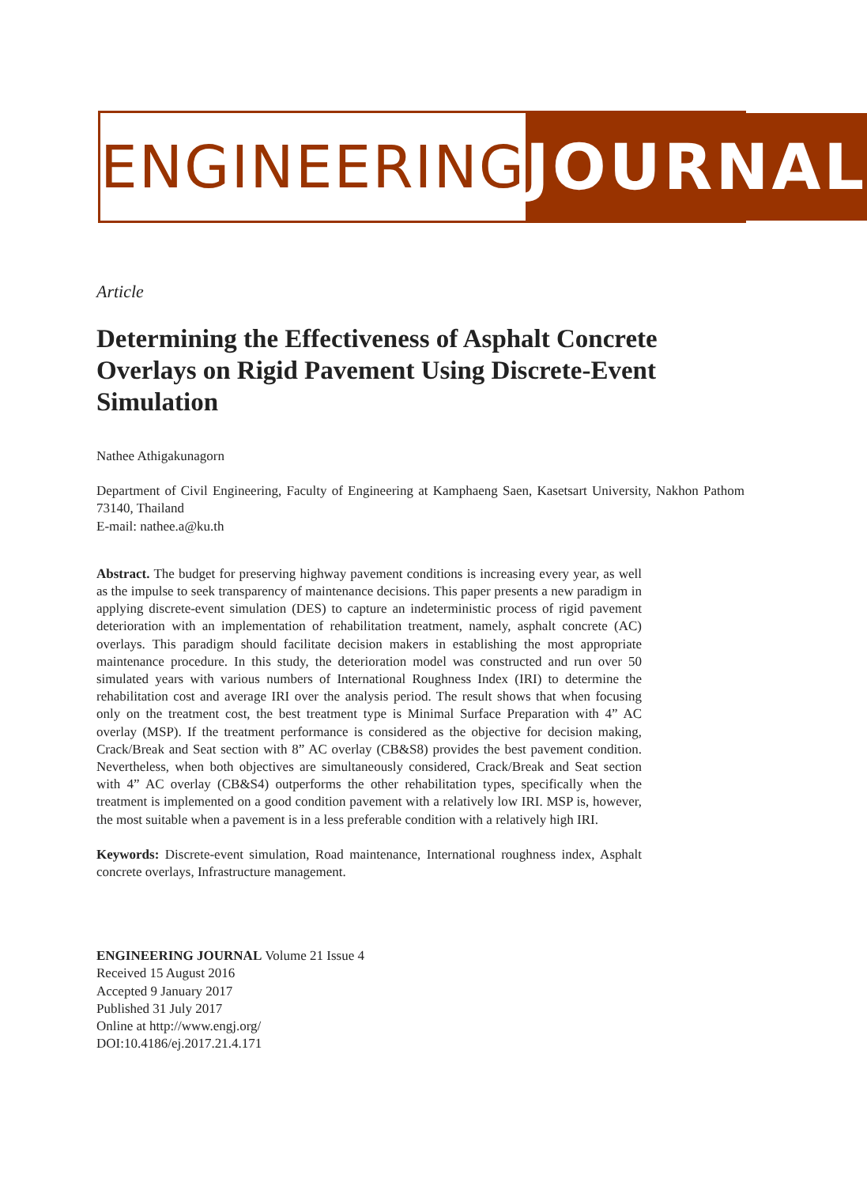ENGINEERING JOURNAL
Article
Determining the Effectiveness of Asphalt Concrete Overlays on Rigid Pavement Using Discrete-Event Simulation
Nathee Athigakunagorn
Department of Civil Engineering, Faculty of Engineering at Kamphaeng Saen, Kasetsart University, Nakhon Pathom 73140, Thailand
E-mail: nathee.a@ku.th
Abstract. The budget for preserving highway pavement conditions is increasing every year, as well as the impulse to seek transparency of maintenance decisions. This paper presents a new paradigm in applying discrete-event simulation (DES) to capture an indeterministic process of rigid pavement deterioration with an implementation of rehabilitation treatment, namely, asphalt concrete (AC) overlays. This paradigm should facilitate decision makers in establishing the most appropriate maintenance procedure. In this study, the deterioration model was constructed and run over 50 simulated years with various numbers of International Roughness Index (IRI) to determine the rehabilitation cost and average IRI over the analysis period. The result shows that when focusing only on the treatment cost, the best treatment type is Minimal Surface Preparation with 4” AC overlay (MSP). If the treatment performance is considered as the objective for decision making, Crack/Break and Seat section with 8” AC overlay (CB&S8) provides the best pavement condition. Nevertheless, when both objectives are simultaneously considered, Crack/Break and Seat section with 4” AC overlay (CB&S4) outperforms the other rehabilitation types, specifically when the treatment is implemented on a good condition pavement with a relatively low IRI. MSP is, however, the most suitable when a pavement is in a less preferable condition with a relatively high IRI.
Keywords: Discrete-event simulation, Road maintenance, International roughness index, Asphalt concrete overlays, Infrastructure management.
ENGINEERING JOURNAL Volume 21 Issue 4
Received 15 August 2016
Accepted 9 January 2017
Published 31 July 2017
Online at http://www.engj.org/
DOI:10.4186/ej.2017.21.4.171